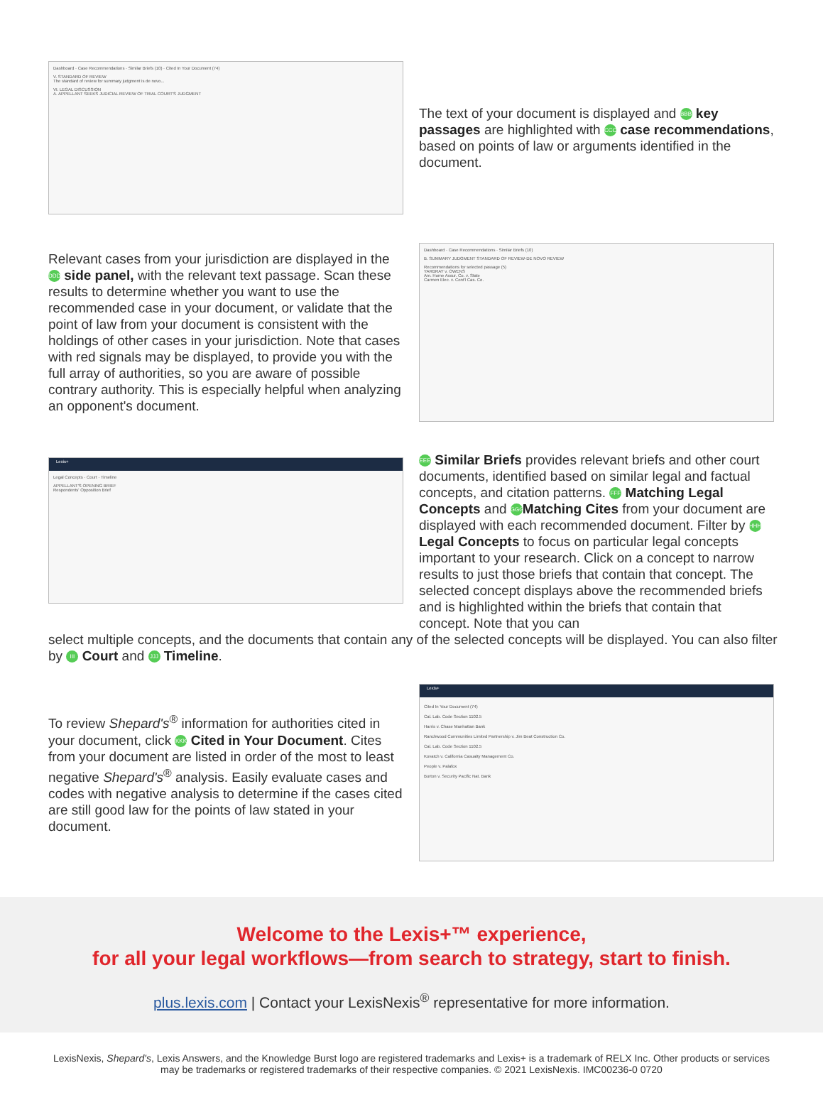Dashboard · Case Recommendations · Similar Briefs (10) · Cited In Your Document (74)
V. STANDARD OF REVIEW
The standard of review for summary judgment is de novo...
VI. LEGAL DISCUSSION
A. APPELLANT SEEKS JUDICIAL REVIEW OF TRIAL COURT'S JUDGMENT
The text of your document is displayed and BBB key passages are highlighted with CCC case recommendations, based on points of law or arguments identified in the document.
Relevant cases from your jurisdiction are displayed in the DDD side panel, with the relevant text passage. Scan these results to determine whether you want to use the recommended case in your document, or validate that the point of law from your document is consistent with the holdings of other cases in your jurisdiction. Note that cases with red signals may be displayed, to provide you with the full array of authorities, so you are aware of possible contrary authority. This is especially helpful when analyzing an opponent's document.
Dashboard · Case Recommendations · Similar Briefs (10)
B. SUMMARY JUDGMENT STANDARD OF REVIEW-DE NOVO REVIEW
Recommendations for selected passage (5)
YARBRAY v. OWENS
Am. Home Assur. Co. v. State
Carmen Elec. v. Cont'l Cas. Co.
Lexis+
Legal Concepts · Court · Timeline
APPELLANT'S OPENING BRIEF
Respondents' Opposition Brief
EEE Similar Briefs provides relevant briefs and other court documents, identified based on similar legal and factual concepts, and citation patterns. FFF Matching Legal Concepts and GGG Matching Cites from your document are displayed with each recommended document. Filter by HHH Legal Concepts to focus on particular legal concepts important to your research. Click on a concept to narrow results to just those briefs that contain that concept. The selected concept displays above the recommended briefs and is highlighted within the briefs that contain that concept. Note that you can
select multiple concepts, and the documents that contain any of the selected concepts will be displayed. You can also filter by III Court and JJJ Timeline.
To review Shepard's<sup>®</sup> information for authorities cited in your document, click KKK Cited in Your Document. Cites from your document are listed in order of the most to least negative Shepard's<sup>®</sup> analysis. Easily evaluate cases and codes with negative analysis to determine if the cases cited are still good law for the points of law stated in your document.
Lexis+
Cited In Your Document (74)
Cal. Lab. Code Section 1102.5
Harris v. Chase Manhattan Bank
Ranchwood Communities Limited Partnership v. Jim Beat Construction Co.
Cal. Lab. Code Section 1102.5
Kovatch v. California Casualty Management Co.
People v. Palafox
Burton v. Security Pacific Nat. Bank
Welcome to the Lexis+™ experience,
for all your legal workflows—from search to strategy, start to finish.
plus.lexis.com | Contact your LexisNexis<sup>®</sup> representative for more information.
LexisNexis, Shepard's, Lexis Answers, and the Knowledge Burst logo are registered trademarks and Lexis+ is a trademark of RELX Inc. Other products or services may be trademarks or registered trademarks of their respective companies. © 2021 LexisNexis. IMC00236-0 0720